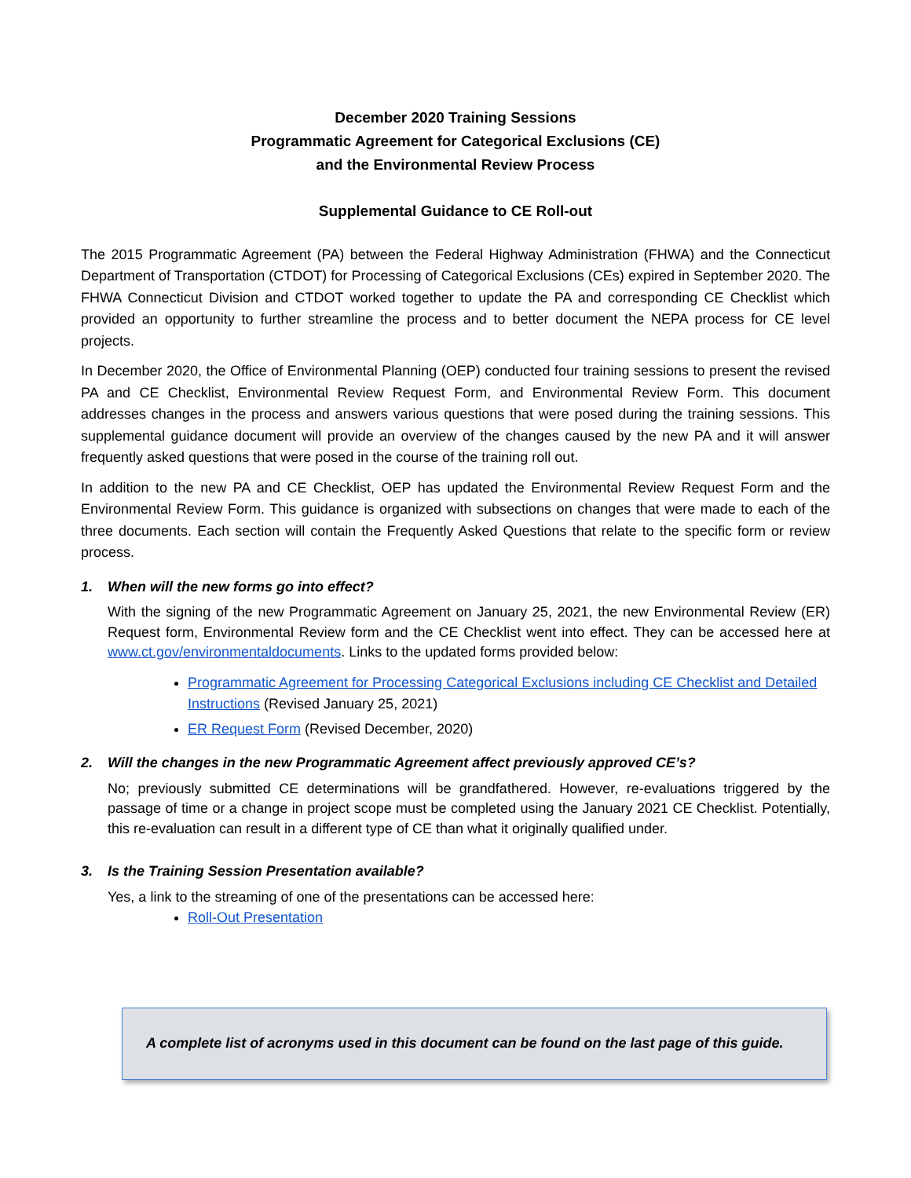December 2020 Training Sessions
Programmatic Agreement for Categorical Exclusions (CE)
and the Environmental Review Process
Supplemental Guidance to CE Roll-out
The 2015 Programmatic Agreement (PA) between the Federal Highway Administration (FHWA) and the Connecticut Department of Transportation (CTDOT) for Processing of Categorical Exclusions (CEs) expired in September 2020. The FHWA Connecticut Division and CTDOT worked together to update the PA and corresponding CE Checklist which provided an opportunity to further streamline the process and to better document the NEPA process for CE level projects.
In December 2020, the Office of Environmental Planning (OEP) conducted four training sessions to present the revised PA and CE Checklist, Environmental Review Request Form, and Environmental Review Form. This document addresses changes in the process and answers various questions that were posed during the training sessions. This supplemental guidance document will provide an overview of the changes caused by the new PA and it will answer frequently asked questions that were posed in the course of the training roll out.
In addition to the new PA and CE Checklist, OEP has updated the Environmental Review Request Form and the Environmental Review Form. This guidance is organized with subsections on changes that were made to each of the three documents. Each section will contain the Frequently Asked Questions that relate to the specific form or review process.
1. When will the new forms go into effect?
With the signing of the new Programmatic Agreement on January 25, 2021, the new Environmental Review (ER) Request form, Environmental Review form and the CE Checklist went into effect. They can be accessed here at www.ct.gov/environmentaldocuments. Links to the updated forms provided below:
Programmatic Agreement for Processing Categorical Exclusions including CE Checklist and Detailed Instructions (Revised January 25, 2021)
ER Request Form (Revised December, 2020)
2. Will the changes in the new Programmatic Agreement affect previously approved CE’s?
No; previously submitted CE determinations will be grandfathered. However, re-evaluations triggered by the passage of time or a change in project scope must be completed using the January 2021 CE Checklist. Potentially, this re-evaluation can result in a different type of CE than what it originally qualified under.
3. Is the Training Session Presentation available?
Yes, a link to the streaming of one of the presentations can be accessed here:
Roll-Out Presentation
A complete list of acronyms used in this document can be found on the last page of this guide.